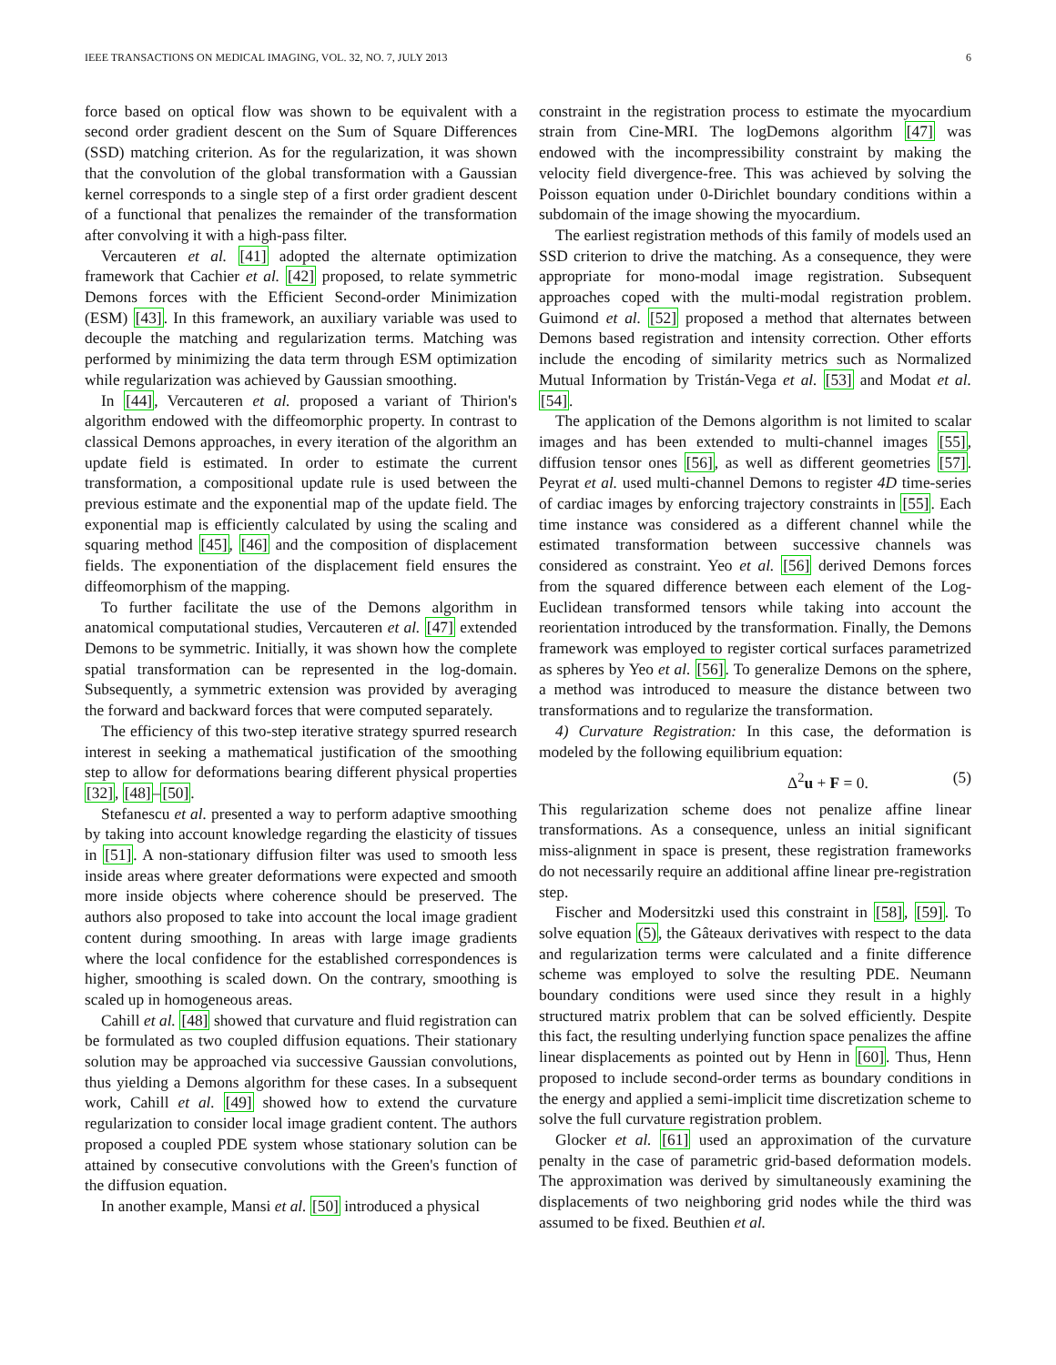IEEE TRANSACTIONS ON MEDICAL IMAGING, VOL. 32, NO. 7, JULY 2013 6
force based on optical flow was shown to be equivalent with a second order gradient descent on the Sum of Square Differences (SSD) matching criterion. As for the regularization, it was shown that the convolution of the global transformation with a Gaussian kernel corresponds to a single step of a first order gradient descent of a functional that penalizes the remainder of the transformation after convolving it with a high-pass filter.
Vercauteren et al. [41] adopted the alternate optimization framework that Cachier et al. [42] proposed, to relate symmetric Demons forces with the Efficient Second-order Minimization (ESM) [43]. In this framework, an auxiliary variable was used to decouple the matching and regularization terms. Matching was performed by minimizing the data term through ESM optimization while regularization was achieved by Gaussian smoothing.
In [44], Vercauteren et al. proposed a variant of Thirion's algorithm endowed with the diffeomorphic property. In contrast to classical Demons approaches, in every iteration of the algorithm an update field is estimated. In order to estimate the current transformation, a compositional update rule is used between the previous estimate and the exponential map of the update field. The exponential map is efficiently calculated by using the scaling and squaring method [45], [46] and the composition of displacement fields. The exponentiation of the displacement field ensures the diffeomorphism of the mapping.
To further facilitate the use of the Demons algorithm in anatomical computational studies, Vercauteren et al. [47] extended Demons to be symmetric. Initially, it was shown how the complete spatial transformation can be represented in the log-domain. Subsequently, a symmetric extension was provided by averaging the forward and backward forces that were computed separately.
The efficiency of this two-step iterative strategy spurred research interest in seeking a mathematical justification of the smoothing step to allow for deformations bearing different physical properties [32], [48]–[50].
Stefanescu et al. presented a way to perform adaptive smoothing by taking into account knowledge regarding the elasticity of tissues in [51]. A non-stationary diffusion filter was used to smooth less inside areas where greater deformations were expected and smooth more inside objects where coherence should be preserved. The authors also proposed to take into account the local image gradient content during smoothing. In areas with large image gradients where the local confidence for the established correspondences is higher, smoothing is scaled down. On the contrary, smoothing is scaled up in homogeneous areas.
Cahill et al. [48] showed that curvature and fluid registration can be formulated as two coupled diffusion equations. Their stationary solution may be approached via successive Gaussian convolutions, thus yielding a Demons algorithm for these cases. In a subsequent work, Cahill et al. [49] showed how to extend the curvature regularization to consider local image gradient content. The authors proposed a coupled PDE system whose stationary solution can be attained by consecutive convolutions with the Green's function of the diffusion equation.
In another example, Mansi et al. [50] introduced a physical
constraint in the registration process to estimate the myocardium strain from Cine-MRI. The logDemons algorithm [47] was endowed with the incompressibility constraint by making the velocity field divergence-free. This was achieved by solving the Poisson equation under 0-Dirichlet boundary conditions within a subdomain of the image showing the myocardium.
The earliest registration methods of this family of models used an SSD criterion to drive the matching. As a consequence, they were appropriate for mono-modal image registration. Subsequent approaches coped with the multi-modal registration problem. Guimond et al. [52] proposed a method that alternates between Demons based registration and intensity correction. Other efforts include the encoding of similarity metrics such as Normalized Mutual Information by Tristán-Vega et al. [53] and Modat et al. [54].
The application of the Demons algorithm is not limited to scalar images and has been extended to multi-channel images [55], diffusion tensor ones [56], as well as different geometries [57]. Peyrat et al. used multi-channel Demons to register 4D time-series of cardiac images by enforcing trajectory constraints in [55]. Each time instance was considered as a different channel while the estimated transformation between successive channels was considered as constraint. Yeo et al. [56] derived Demons forces from the squared difference between each element of the Log-Euclidean transformed tensors while taking into account the reorientation introduced by the transformation. Finally, the Demons framework was employed to register cortical surfaces parametrized as spheres by Yeo et al. [56]. To generalize Demons on the sphere, a method was introduced to measure the distance between two transformations and to regularize the transformation.
4) Curvature Registration: In this case, the deformation is modeled by the following equilibrium equation:
Δ<sup>2</sup>u + F = 0. (5)
This regularization scheme does not penalize affine linear transformations. As a consequence, unless an initial significant miss-alignment in space is present, these registration frameworks do not necessarily require an additional affine linear pre-registration step.
Fischer and Modersitzki used this constraint in [58], [59]. To solve equation (5), the Gâteaux derivatives with respect to the data and regularization terms were calculated and a finite difference scheme was employed to solve the resulting PDE. Neumann boundary conditions were used since they result in a highly structured matrix problem that can be solved efficiently. Despite this fact, the resulting underlying function space penalizes the affine linear displacements as pointed out by Henn in [60]. Thus, Henn proposed to include second-order terms as boundary conditions in the energy and applied a semi-implicit time discretization scheme to solve the full curvature registration problem.
Glocker et al. [61] used an approximation of the curvature penalty in the case of parametric grid-based deformation models. The approximation was derived by simultaneously examining the displacements of two neighboring grid nodes while the third was assumed to be fixed. Beuthien et al.